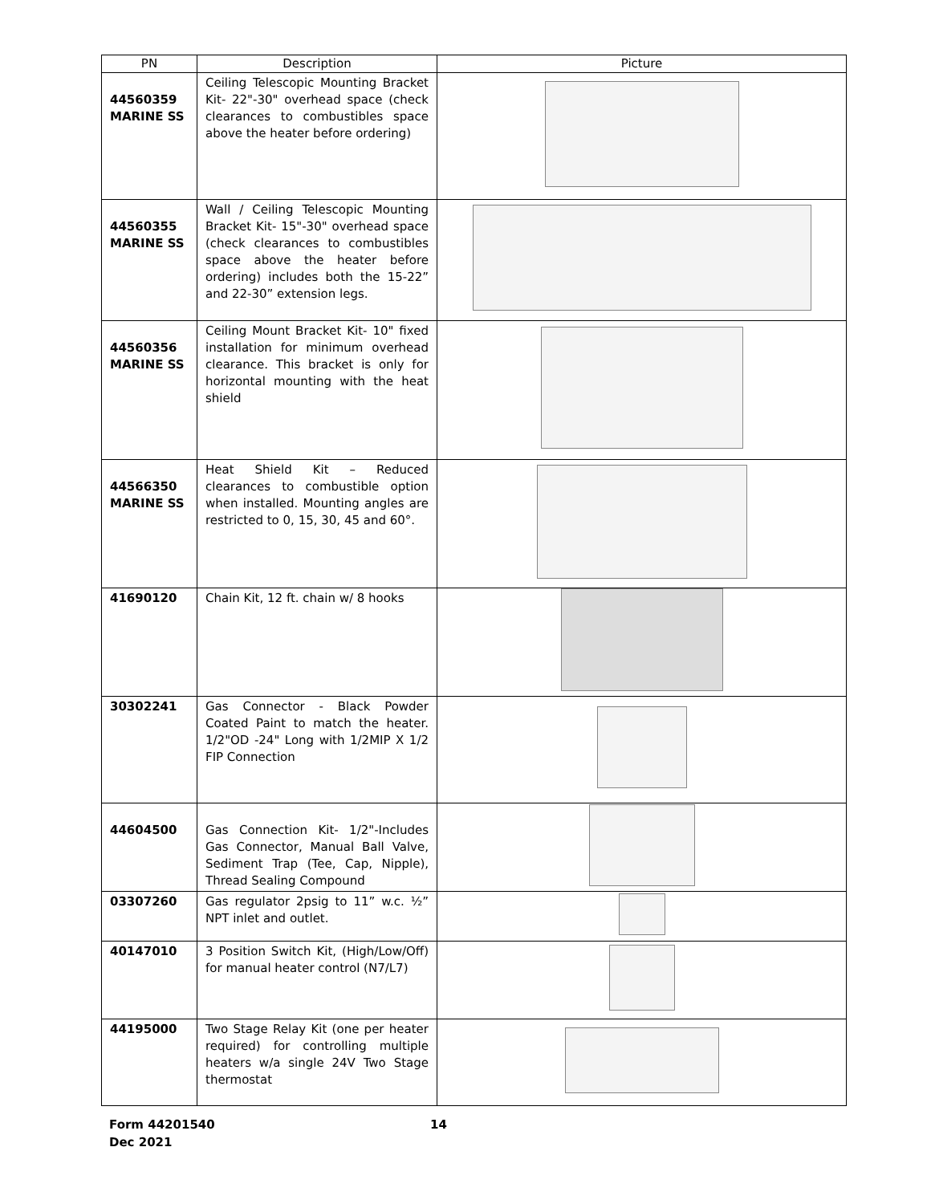| PN | Description | Picture |
| --- | --- | --- |
| 44560359 MARINE SS | Ceiling Telescopic Mounting Bracket Kit- 22"-30" overhead space (check clearances to combustibles space above the heater before ordering) | |
| 44560355 MARINE SS | Wall / Ceiling Telescopic Mounting Bracket Kit- 15"-30" overhead space (check clearances to combustibles space above the heater before ordering) includes both the 15-22” and 22-30” extension legs. | |
| 44560356 MARINE SS | Ceiling Mount Bracket Kit- 10" fixed installation for minimum overhead clearance. This bracket is only for horizontal mounting with the heat shield | |
| 44566350 MARINE SS | Heat Shield Kit – Reduced clearances to combustible option when installed. Mounting angles are restricted to 0, 15, 30, 45 and 60°. | |
| 41690120 | Chain Kit, 12 ft. chain w/ 8 hooks | |
| 30302241 | Gas Connector - Black Powder Coated Paint to match the heater. 1/2"OD -24" Long with 1/2MIP X 1/2 FIP Connection | |
| 44604500 | Gas Connection Kit- 1/2"-Includes Gas Connector, Manual Ball Valve, Sediment Trap (Tee, Cap, Nipple), Thread Sealing Compound | |
| 03307260 | Gas regulator 2psig to 11” w.c. ½” NPT inlet and outlet. | |
| 40147010 | 3 Position Switch Kit, (High/Low/Off) for manual heater control (N7/L7) | |
| 44195000 | Two Stage Relay Kit (one per heater required) for controlling multiple heaters w/a single 24V Two Stage thermostat | |
Form 44201540
Dec 2021
14